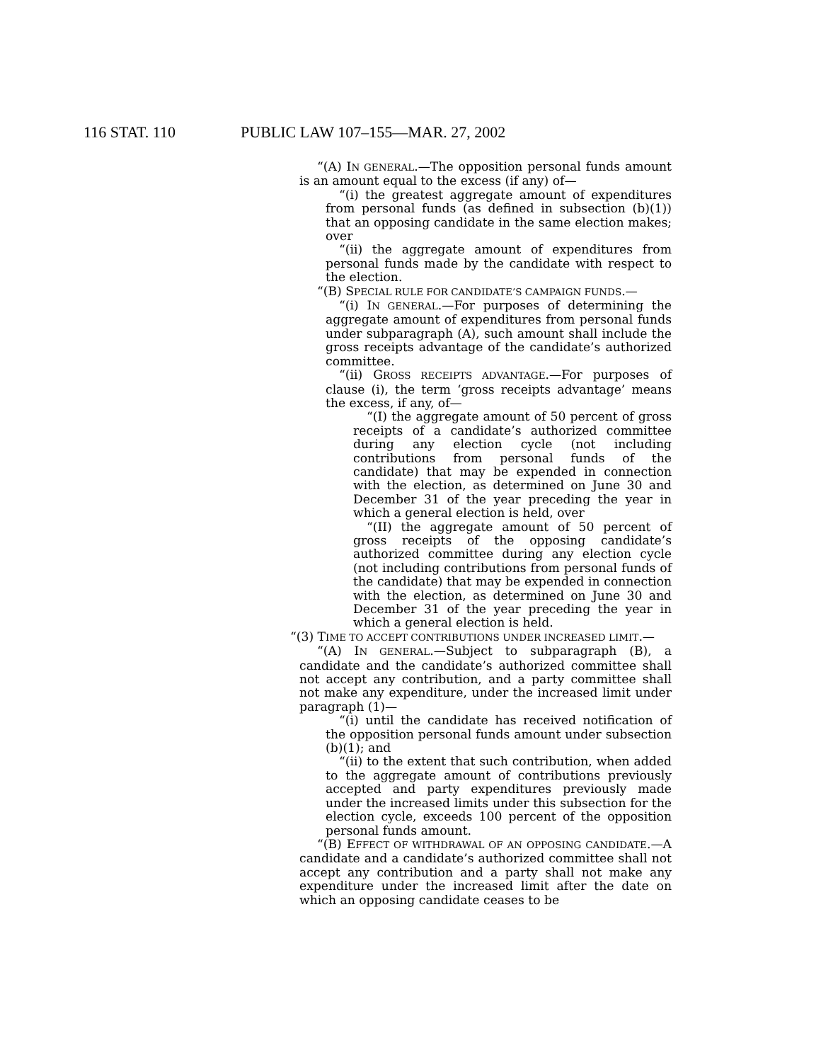116 STAT. 110 PUBLIC LAW 107–155—MAR. 27, 2002
“(A) IN GENERAL.—The opposition personal funds amount is an amount equal to the excess (if any) of—
“(i) the greatest aggregate amount of expenditures from personal funds (as defined in subsection (b)(1)) that an opposing candidate in the same election makes; over
“(ii) the aggregate amount of expenditures from personal funds made by the candidate with respect to the election.
“(B) SPECIAL RULE FOR CANDIDATE’S CAMPAIGN FUNDS.—
“(i) IN GENERAL.—For purposes of determining the aggregate amount of expenditures from personal funds under subparagraph (A), such amount shall include the gross receipts advantage of the candidate’s authorized committee.
“(ii) GROSS RECEIPTS ADVANTAGE.—For purposes of clause (i), the term ‘gross receipts advantage’ means the excess, if any, of—
“(I) the aggregate amount of 50 percent of gross receipts of a candidate’s authorized committee during any election cycle (not including contributions from personal funds of the candidate) that may be expended in connection with the election, as determined on June 30 and December 31 of the year preceding the year in which a general election is held, over
“(II) the aggregate amount of 50 percent of gross receipts of the opposing candidate’s authorized committee during any election cycle (not including contributions from personal funds of the candidate) that may be expended in connection with the election, as determined on June 30 and December 31 of the year preceding the year in which a general election is held.
“(3) TIME TO ACCEPT CONTRIBUTIONS UNDER INCREASED LIMIT.—
“(A) IN GENERAL.—Subject to subparagraph (B), a candidate and the candidate’s authorized committee shall not accept any contribution, and a party committee shall not make any expenditure, under the increased limit under paragraph (1)—
“(i) until the candidate has received notification of the opposition personal funds amount under subsection (b)(1); and
“(ii) to the extent that such contribution, when added to the aggregate amount of contributions previously accepted and party expenditures previously made under the increased limits under this subsection for the election cycle, exceeds 100 percent of the opposition personal funds amount.
“(B) EFFECT OF WITHDRAWAL OF AN OPPOSING CANDIDATE.—A candidate and a candidate’s authorized committee shall not accept any contribution and a party shall not make any expenditure under the increased limit after the date on which an opposing candidate ceases to be